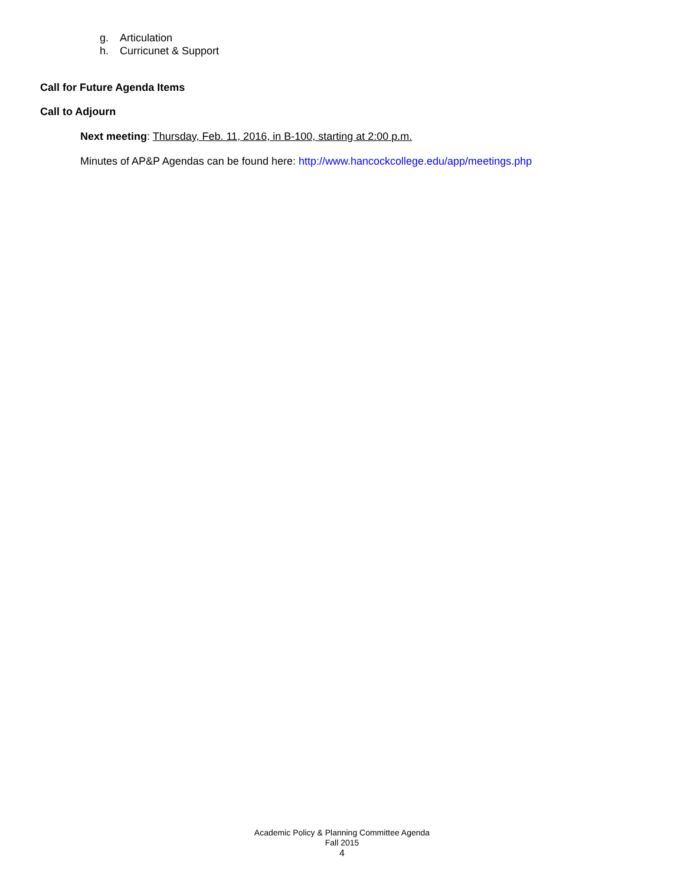g. Articulation
h. Curricunet & Support
Call for Future Agenda Items
Call to Adjourn
Next meeting: Thursday, Feb. 11, 2016, in B-100, starting at 2:00 p.m.
Minutes of AP&P Agendas can be found here: http://www.hancockcollege.edu/app/meetings.php
Academic Policy & Planning Committee Agenda
Fall 2015
4